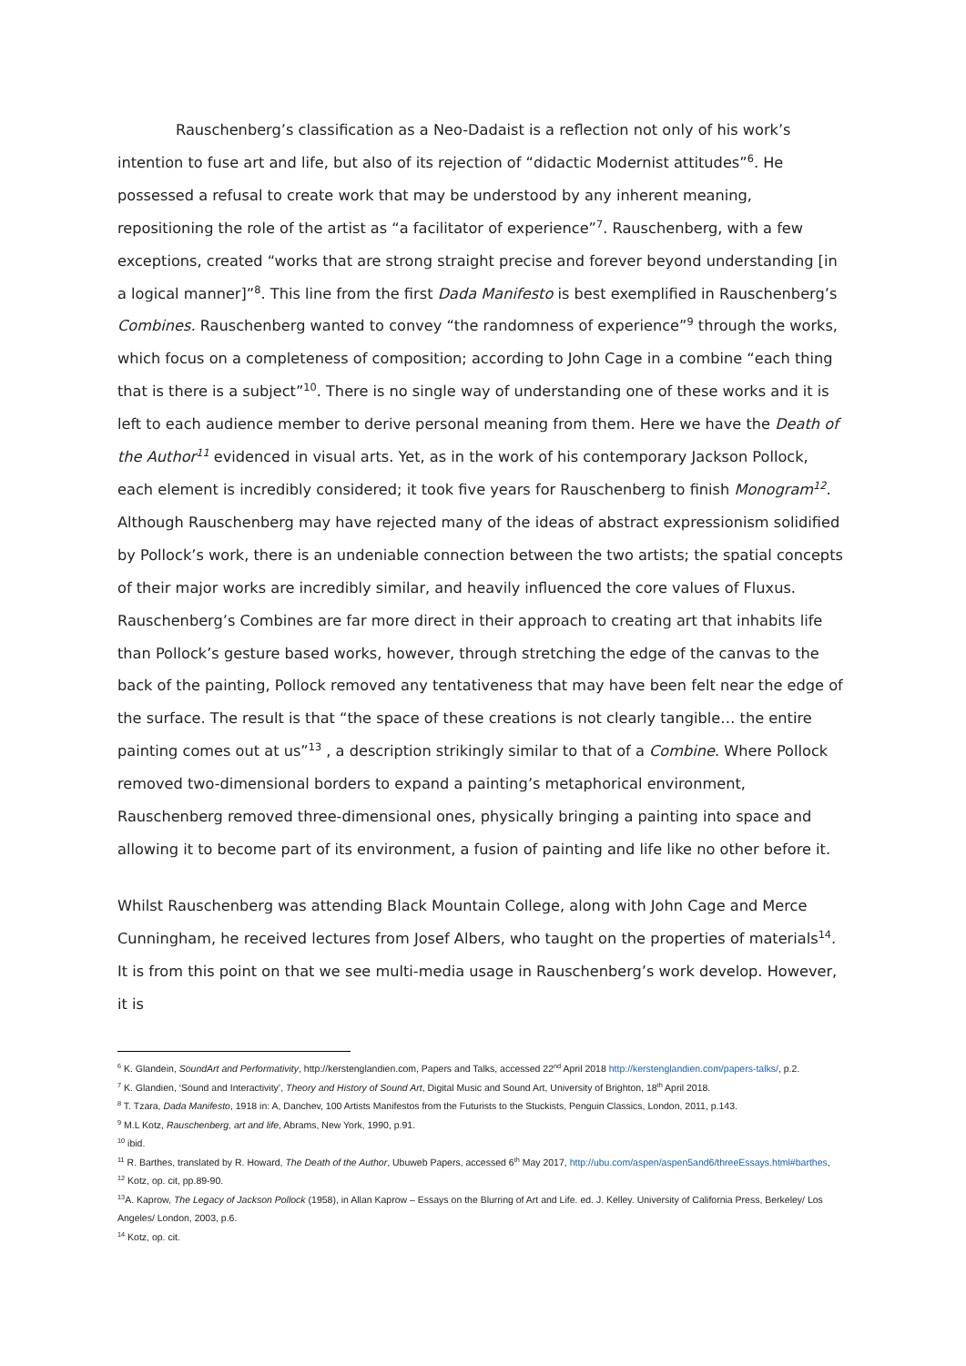Rauschenberg’s classification as a Neo-Dadaist is a reflection not only of his work’s intention to fuse art and life, but also of its rejection of “didactic Modernist attitudes”<sup>6</sup>. He possessed a refusal to create work that may be understood by any inherent meaning, repositioning the role of the artist as “a facilitator of experience”<sup>7</sup>. Rauschenberg, with a few exceptions, created “works that are strong straight precise and forever beyond understanding [in a logical manner]”<sup>8</sup>. This line from the first Dada Manifesto is best exemplified in Rauschenberg’s Combines. Rauschenberg wanted to convey “the randomness of experience”<sup>9</sup> through the works, which focus on a completeness of composition; according to John Cage in a combine “each thing that is there is a subject”<sup>10</sup>. There is no single way of understanding one of these works and it is left to each audience member to derive personal meaning from them. Here we have the Death of the Author<sup>11</sup> evidenced in visual arts. Yet, as in the work of his contemporary Jackson Pollock, each element is incredibly considered; it took five years for Rauschenberg to finish Monogram<sup>12</sup>. Although Rauschenberg may have rejected many of the ideas of abstract expressionism solidified by Pollock’s work, there is an undeniable connection between the two artists; the spatial concepts of their major works are incredibly similar, and heavily influenced the core values of Fluxus. Rauschenberg’s Combines are far more direct in their approach to creating art that inhabits life than Pollock’s gesture based works, however, through stretching the edge of the canvas to the back of the painting, Pollock removed any tentativeness that may have been felt near the edge of the surface. The result is that “the space of these creations is not clearly tangible… the entire painting comes out at us”<sup>13</sup> , a description strikingly similar to that of a Combine. Where Pollock removed two-dimensional borders to expand a painting’s metaphorical environment, Rauschenberg removed three-dimensional ones, physically bringing a painting into space and allowing it to become part of its environment, a fusion of painting and life like no other before it.
Whilst Rauschenberg was attending Black Mountain College, along with John Cage and Merce Cunningham, he received lectures from Josef Albers, who taught on the properties of materials<sup>14</sup>. It is from this point on that we see multi-media usage in Rauschenberg’s work develop. However, it is
<sup>6</sup> K. Glandein, SoundArt and Performativity, http://kerstenglandien.com, Papers and Talks, accessed 22<sup>nd</sup> April 2018 http://kerstenglandien.com/papers-talks/, p.2.
<sup>7</sup> K. Glandien, ‘Sound and Interactivity’, Theory and History of Sound Art, Digital Music and Sound Art, University of Brighton, 18<sup>th</sup> April 2018.
<sup>8</sup> T. Tzara, Dada Manifesto, 1918 in: A, Danchev, 100 Artists Manifestos from the Futurists to the Stuckists, Penguin Classics, London, 2011, p.143.
<sup>9</sup> M.L Kotz, Rauschenberg, art and life, Abrams, New York, 1990, p.91.
<sup>10</sup> ibid.
<sup>11</sup> R. Barthes, translated by R. Howard, The Death of the Author, Ubuweb Papers, accessed 6<sup>th</sup> May 2017, http://ubu.com/aspen/aspen5and6/threeEssays.html#barthes,
<sup>12</sup> Kotz, op. cit, pp.89-90.
<sup>13</sup> A. Kaprow, The Legacy of Jackson Pollock (1958), in Allan Kaprow – Essays on the Blurring of Art and Life. ed. J. Kelley. University of California Press, Berkeley/ Los Angeles/ London, 2003, p.6.
<sup>14</sup> Kotz, op. cit.